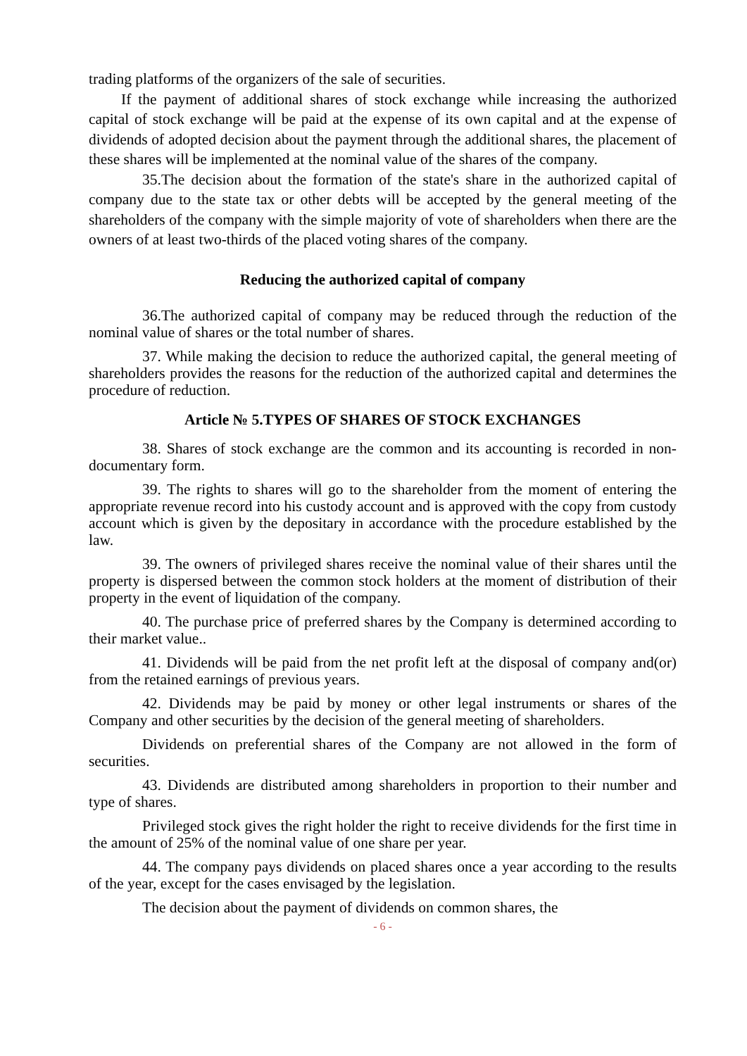trading platforms of the organizers of the sale of securities.
If the payment of additional shares of stock exchange while increasing the authorized capital of stock exchange will be paid at the expense of its own capital and at the expense of dividends of adopted decision about the payment through the additional shares, the placement of these shares will be implemented at the nominal value of the shares of the company.
35.The decision about the formation of the state's share in the authorized capital of company due to the state tax or other debts will be accepted by the general meeting of the shareholders of the company with the simple majority of vote of shareholders when there are the owners of at least two-thirds of the placed voting shares of the company.
Reducing the authorized capital of company
36.The authorized capital of company may be reduced through the reduction of the nominal value of shares or the total number of shares.
37. While making the decision to reduce the authorized capital, the general meeting of shareholders provides the reasons for the reduction of the authorized capital and determines the procedure of reduction.
Article № 5.TYPES OF SHARES OF STOCK EXCHANGES
38. Shares of stock exchange are the common and its accounting is recorded in non-documentary form.
39. The rights to shares will go to the shareholder from the moment of entering the appropriate revenue record into his custody account and is approved with the copy from custody account which is given by the depositary in accordance with the procedure established by the law.
39. The owners of privileged shares receive the nominal value of their shares until the property is dispersed between the common stock holders at the moment of distribution of their property in the event of liquidation of the company.
40. The purchase price of preferred shares by the Company is determined according to their market value..
41. Dividends will be paid from the net profit left at the disposal of company and(or) from the retained earnings of previous years.
42. Dividends may be paid by money or other legal instruments or shares of the Company and other securities by the decision of the general meeting of shareholders.
Dividends on preferential shares of the Company are not allowed in the form of securities.
43. Dividends are distributed among shareholders in proportion to their number and type of shares.
Privileged stock gives the right holder the right to receive dividends for the first time in the amount of 25% of the nominal value of one share per year.
44. The company pays dividends on placed shares once a year according to the results of the year, except for the cases envisaged by the legislation.
The decision about the payment of dividends on common shares, the
- 6 -